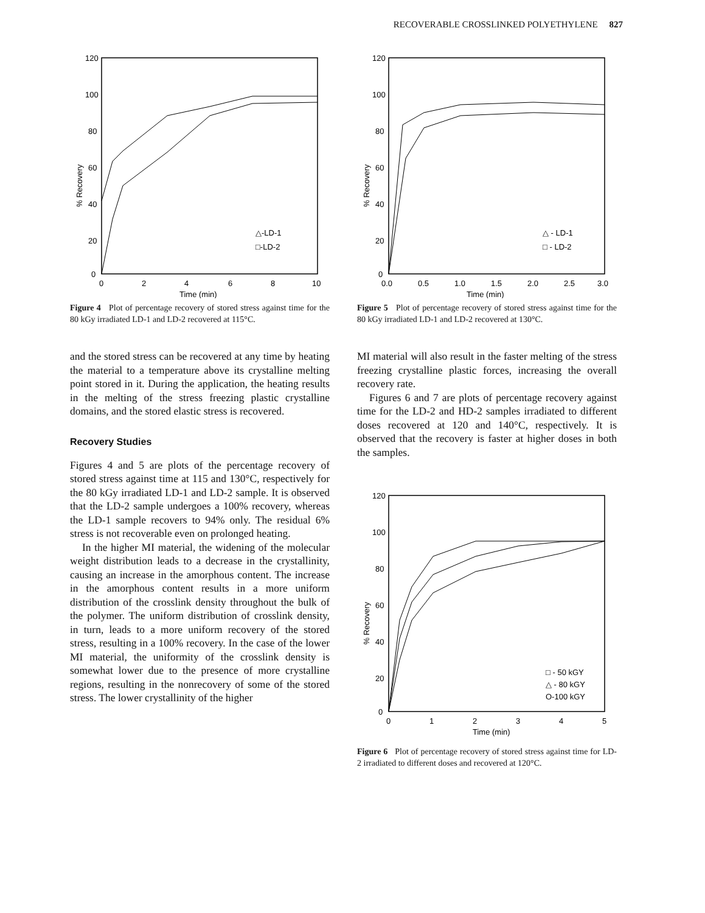RECOVERABLE CROSSLINKED POLYETHYLENE 827
120
100
80
60
40
20
0
0
2
4
6
8
10
Time (min)
% Recovery
△-LD-1
□-LD-2
Figure 4 Plot of percentage recovery of stored stress against time for the 80 kGy irradiated LD-1 and LD-2 recovered at 115°C.
and the stored stress can be recovered at any time by heating the material to a temperature above its crystalline melting point stored in it. During the application, the heating results in the melting of the stress freezing plastic crystalline domains, and the stored elastic stress is recovered.
Recovery Studies
Figures 4 and 5 are plots of the percentage recovery of stored stress against time at 115 and 130°C, respectively for the 80 kGy irradiated LD-1 and LD-2 sample. It is observed that the LD-2 sample undergoes a 100% recovery, whereas the LD-1 sample recovers to 94% only. The residual 6% stress is not recoverable even on prolonged heating.
In the higher MI material, the widening of the molecular weight distribution leads to a decrease in the crystallinity, causing an increase in the amorphous content. The increase in the amorphous content results in a more uniform distribution of the crosslink density throughout the bulk of the polymer. The uniform distribution of crosslink density, in turn, leads to a more uniform recovery of the stored stress, resulting in a 100% recovery. In the case of the lower MI material, the uniformity of the crosslink density is somewhat lower due to the presence of more crystalline regions, resulting in the nonrecovery of some of the stored stress. The lower crystallinity of the higher
120
100
80
60
40
20
0
0.0
0.5
1.0
1.5
2.0
2.5
3.0
Time (min)
% Recovery
△ - LD-1
□ - LD-2
Figure 5 Plot of percentage recovery of stored stress against time for the 80 kGy irradiated LD-1 and LD-2 recovered at 130°C.
MI material will also result in the faster melting of the stress freezing crystalline plastic forces, increasing the overall recovery rate.
Figures 6 and 7 are plots of percentage recovery against time for the LD-2 and HD-2 samples irradiated to different doses recovered at 120 and 140°C, respectively. It is observed that the recovery is faster at higher doses in both the samples.
120
100
80
60
40
20
0
0
1
2
3
4
5
Time (min)
% Recovery
□ - 50 kGY
△ - 80 kGY
O-100 kGY
Figure 6 Plot of percentage recovery of stored stress against time for LD-2 irradiated to different doses and recovered at 120°C.